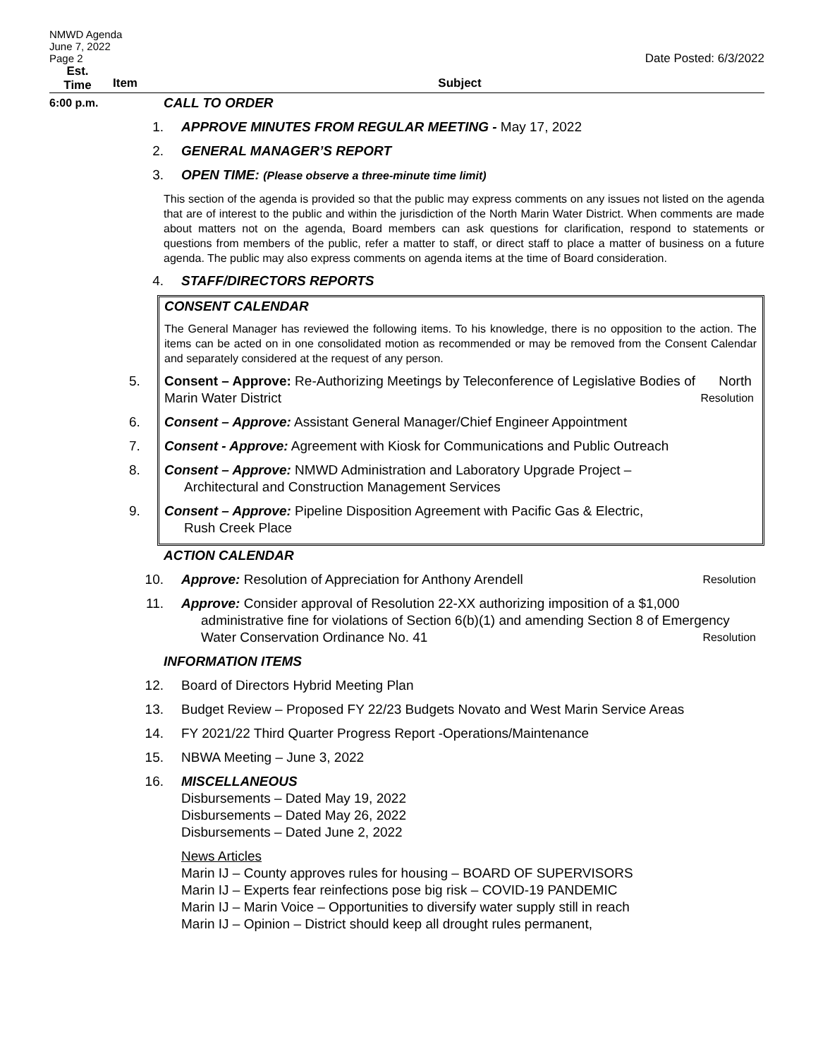NMWD Agenda
June 7, 2022
Page 2 Date Posted: 6/3/2022
Est.
Time
Item Subject
6:00 p.m.
CALL TO ORDER
1. APPROVE MINUTES FROM REGULAR MEETING - May 17, 2022
2. GENERAL MANAGER’S REPORT
3. OPEN TIME: (Please observe a three-minute time limit)
This section of the agenda is provided so that the public may express comments on any issues not listed on the agenda that are of interest to the public and within the jurisdiction of the North Marin Water District. When comments are made about matters not on the agenda, Board members can ask questions for clarification, respond to statements or questions from members of the public, refer a matter to staff, or direct staff to place a matter of business on a future agenda. The public may also express comments on agenda items at the time of Board consideration.
4. STAFF/DIRECTORS REPORTS
CONSENT CALENDAR
The General Manager has reviewed the following items. To his knowledge, there is no opposition to the action. The items can be acted on in one consolidated motion as recommended or may be removed from the Consent Calendar and separately considered at the request of any person.
5. Consent – Approve: Re-Authorizing Meetings by Teleconference of Legislative Bodies of North Marin Water District Resolution
6. Consent – Approve: Assistant General Manager/Chief Engineer Appointment
7. Consent - Approve: Agreement with Kiosk for Communications and Public Outreach
8. Consent – Approve: NMWD Administration and Laboratory Upgrade Project –
Architectural and Construction Management Services
9. Consent – Approve: Pipeline Disposition Agreement with Pacific Gas & Electric,
Rush Creek Place
ACTION CALENDAR
10. Approve: Resolution of Appreciation for Anthony Arendell Resolution
11. Approve: Consider approval of Resolution 22-XX authorizing imposition of a $1,000
administrative fine for violations of Section 6(b)(1) and amending Section 8 of Emergency
Water Conservation Ordinance No. 41 Resolution
INFORMATION ITEMS
12. Board of Directors Hybrid Meeting Plan
13. Budget Review – Proposed FY 22/23 Budgets Novato and West Marin Service Areas
14. FY 2021/22 Third Quarter Progress Report -Operations/Maintenance
15. NBWA Meeting – June 3, 2022
16. MISCELLANEOUS
Disbursements – Dated May 19, 2022
Disbursements – Dated May 26, 2022
Disbursements – Dated June 2, 2022
News Articles
Marin IJ – County approves rules for housing – BOARD OF SUPERVISORS
Marin IJ – Experts fear reinfections pose big risk – COVID-19 PANDEMIC
Marin IJ – Marin Voice – Opportunities to diversify water supply still in reach
Marin IJ – Opinion – District should keep all drought rules permanent,